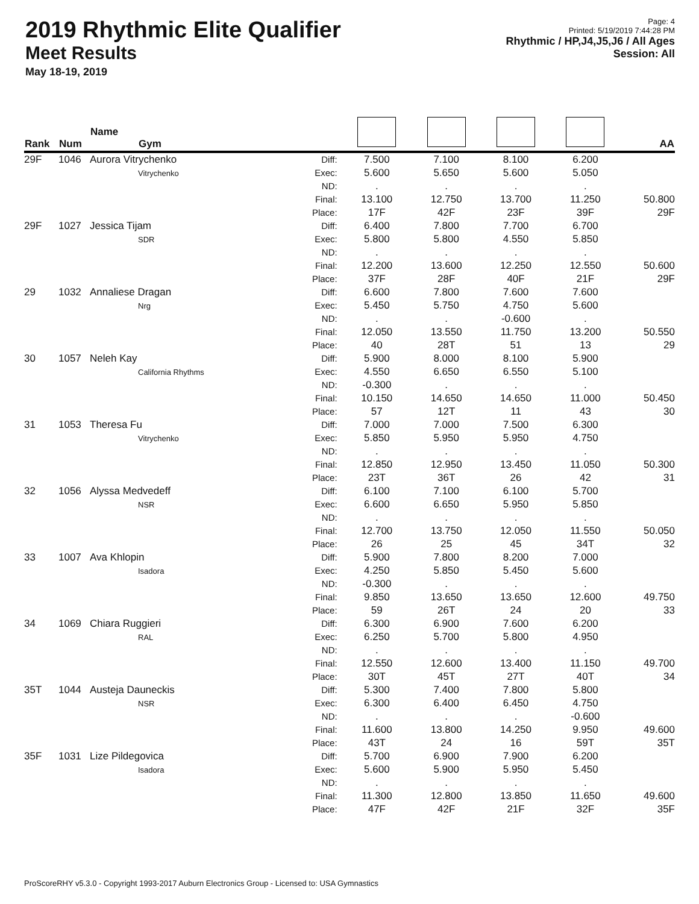2019 Rhythmic Elite Qualifier
Meet Results
May 18-19, 2019
Page: 4
Printed: 5/19/2019 7:44:28 PM
Rhythmic / HP,J4,J5,J6 / All Ages
Session: All
| Rank | Num | Name Gym | | | | | | AA |
| --- | --- | --- | --- | --- | --- | --- | --- | --- |
| 29F | 1046 | Aurora Vitrychenko Vitrychenko | Diff: Exec: ND: Final: Place: | 7.500 5.600 . 13.100 17F | 7.100 5.650 . 12.750 42F | 8.100 5.600 . 13.700 23F | 6.200 5.050 . 11.250 39F | 50.800 29F |
| 29F | 1027 | Jessica Tijam SDR | Diff: Exec: ND: Final: Place: | 6.400 5.800 . 12.200 37F | 7.800 5.800 . 13.600 28F | 7.700 4.550 . 12.250 40F | 6.700 5.850 . 12.550 21F | 50.600 29F |
| 29 | 1032 | Annaliese Dragan Nrg | Diff: Exec: ND: Final: Place: | 6.600 5.450 . 12.050 40 | 7.800 5.750 . 13.550 28T | 7.600 4.750 -0.600 11.750 51 | 7.600 5.600 . 13.200 13 | 50.550 29 |
| 30 | 1057 | Neleh Kay California Rhythms | Diff: Exec: ND: Final: Place: | 5.900 4.550 -0.300 10.150 57 | 8.000 6.650 . 14.650 12T | 8.100 6.550 . 14.650 11 | 5.900 5.100 . 11.000 43 | 50.450 30 |
| 31 | 1053 | Theresa Fu Vitrychenko | Diff: Exec: ND: Final: Place: | 7.000 5.850 . 12.850 23T | 7.000 5.950 . 12.950 36T | 7.500 5.950 . 13.450 26 | 6.300 4.750 . 11.050 42 | 50.300 31 |
| 32 | 1056 | Alyssa Medvedeff NSR | Diff: Exec: ND: Final: Place: | 6.100 6.600 . 12.700 26 | 7.100 6.650 . 13.750 25 | 6.100 5.950 . 12.050 45 | 5.700 5.850 . 11.550 34T | 50.050 32 |
| 33 | 1007 | Ava Khlopin Isadora | Diff: Exec: ND: Final: Place: | 5.900 4.250 -0.300 9.850 59 | 7.800 5.850 . 13.650 26T | 8.200 5.450 . 13.650 24 | 7.000 5.600 . 12.600 20 | 49.750 33 |
| 34 | 1069 | Chiara Ruggieri RAL | Diff: Exec: ND: Final: Place: | 6.300 6.250 . 12.550 30T | 6.900 5.700 . 12.600 45T | 7.600 5.800 . 13.400 27T | 6.200 4.950 . 11.150 40T | 49.700 34 |
| 35T | 1044 | Austeja Dauneckis NSR | Diff: Exec: ND: Final: Place: | 5.300 6.300 . 11.600 43T | 7.400 6.400 . 13.800 24 | 7.800 6.450 . 14.250 16 | 5.800 4.750 -0.600 9.950 59T | 49.600 35T |
| 35F | 1031 | Lize Pildegovica Isadora | Diff: Exec: ND: Final: Place: | 5.700 5.600 . 11.300 47F | 6.900 5.900 . 12.800 42F | 7.900 5.950 . 13.850 21F | 6.200 5.450 . 11.650 32F | 49.600 35F |
ProScoreRHY v5.3.0 - Copyright 1993-2017 Auburn Electronics Group - Licensed to: USA Gymnastics